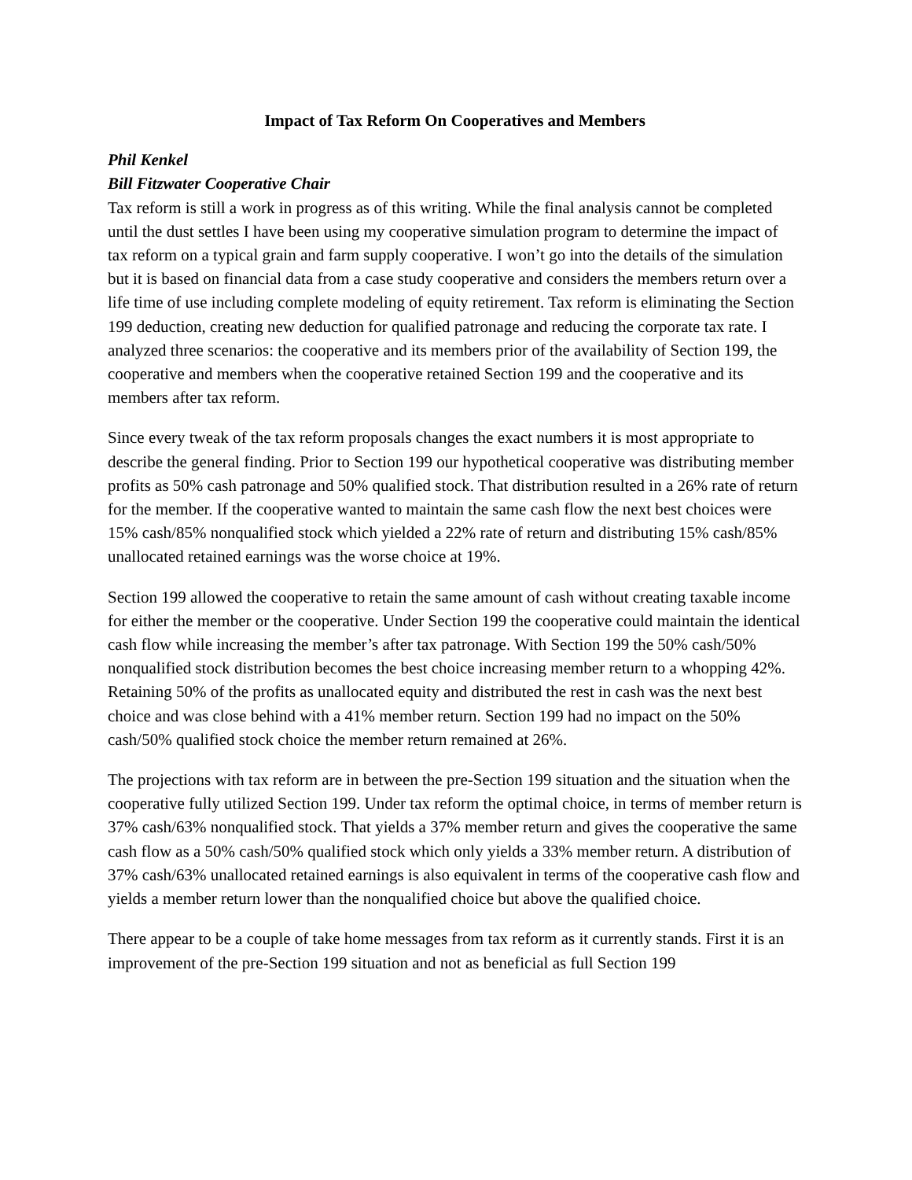Impact of Tax Reform On Cooperatives and Members
Phil Kenkel
Bill Fitzwater Cooperative Chair
Tax reform is still a work in progress as of this writing. While the final analysis cannot be completed until the dust settles I have been using my cooperative simulation program to determine the impact of tax reform on a typical grain and farm supply cooperative. I won’t go into the details of the simulation but it is based on financial data from a case study cooperative and considers the members return over a life time of use including complete modeling of equity retirement. Tax reform is eliminating the Section 199 deduction, creating new deduction for qualified patronage and reducing the corporate tax rate. I analyzed three scenarios: the cooperative and its members prior of the availability of Section 199, the cooperative and members when the cooperative retained Section 199 and the cooperative and its members after tax reform.
Since every tweak of the tax reform proposals changes the exact numbers it is most appropriate to describe the general finding. Prior to Section 199 our hypothetical cooperative was distributing member profits as 50% cash patronage and 50% qualified stock. That distribution resulted in a 26% rate of return for the member. If the cooperative wanted to maintain the same cash flow the next best choices were 15% cash/85% nonqualified stock which yielded a 22% rate of return and distributing 15% cash/85% unallocated retained earnings was the worse choice at 19%.
Section 199 allowed the cooperative to retain the same amount of cash without creating taxable income for either the member or the cooperative. Under Section 199 the cooperative could maintain the identical cash flow while increasing the member’s after tax patronage. With Section 199 the 50% cash/50% nonqualified stock distribution becomes the best choice increasing member return to a whopping 42%. Retaining 50% of the profits as unallocated equity and distributed the rest in cash was the next best choice and was close behind with a 41% member return. Section 199 had no impact on the 50% cash/50% qualified stock choice the member return remained at 26%.
The projections with tax reform are in between the pre-Section 199 situation and the situation when the cooperative fully utilized Section 199. Under tax reform the optimal choice, in terms of member return is 37% cash/63% nonqualified stock. That yields a 37% member return and gives the cooperative the same cash flow as a 50% cash/50% qualified stock which only yields a 33% member return. A distribution of 37% cash/63% unallocated retained earnings is also equivalent in terms of the cooperative cash flow and yields a member return lower than the nonqualified choice but above the qualified choice.
There appear to be a couple of take home messages from tax reform as it currently stands. First it is an improvement of the pre-Section 199 situation and not as beneficial as full Section 199